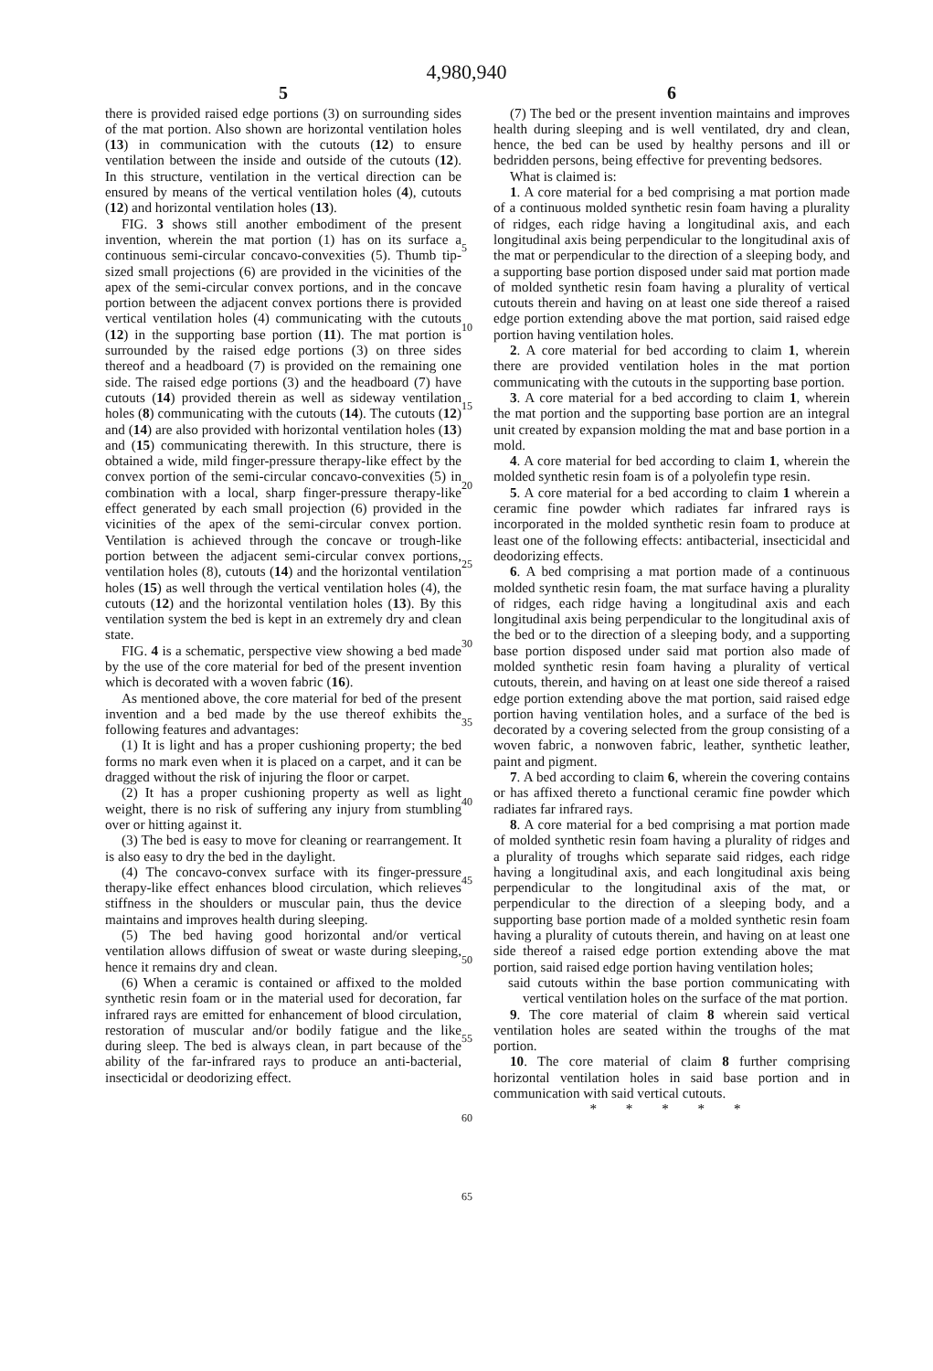4,980,940
5
there is provided raised edge portions (3) on surrounding sides of the mat portion. Also shown are horizontal ventilation holes (13) in communication with the cutouts (12) to ensure ventilation between the inside and outside of the cutouts (12). In this structure, ventilation in the vertical direction can be ensured by means of the vertical ventilation holes (4), cutouts (12) and horizontal ventilation holes (13).
FIG. 3 shows still another embodiment of the present invention, wherein the mat portion (1) has on its surface a continuous semi-circular concavo-convexities (5). Thumb tip-sized small projections (6) are provided in the vicinities of the apex of the semi-circular convex portions, and in the concave portion between the adjacent convex portions there is provided vertical ventilation holes (4) communicating with the cutouts (12) in the supporting base portion (11). The mat portion is surrounded by the raised edge portions (3) on three sides thereof and a headboard (7) is provided on the remaining one side. The raised edge portions (3) and the headboard (7) have cutouts (14) provided therein as well as sideway ventilation holes (8) communicating with the cutouts (14). The cutouts (12) and (14) are also provided with horizontal ventilation holes (13) and (15) communicating therewith. In this structure, there is obtained a wide, mild finger-pressure therapy-like effect by the convex portion of the semi-circular concavo-convexities (5) in combination with a local, sharp finger-pressure therapy-like effect generated by each small projection (6) provided in the vicinities of the apex of the semi-circular convex portion. Ventilation is achieved through the concave or trough-like portion between the adjacent semi-circular convex portions, ventilation holes (8), cutouts (14) and the horizontal ventilation holes (15) as well through the vertical ventilation holes (4), the cutouts (12) and the horizontal ventilation holes (13). By this ventilation system the bed is kept in an extremely dry and clean state.
FIG. 4 is a schematic, perspective view showing a bed made by the use of the core material for bed of the present invention which is decorated with a woven fabric (16).
As mentioned above, the core material for bed of the present invention and a bed made by the use thereof exhibits the following features and advantages:
(1) It is light and has a proper cushioning property; the bed forms no mark even when it is placed on a carpet, and it can be dragged without the risk of injuring the floor or carpet.
(2) It has a proper cushioning property as well as light weight, there is no risk of suffering any injury from stumbling over or hitting against it.
(3) The bed is easy to move for cleaning or rearrangement. It is also easy to dry the bed in the daylight.
(4) The concavo-convex surface with its finger-pressure therapy-like effect enhances blood circulation, which relieves stiffness in the shoulders or muscular pain, thus the device maintains and improves health during sleeping.
(5) The bed having good horizontal and/or vertical ventilation allows diffusion of sweat or waste during sleeping, hence it remains dry and clean.
(6) When a ceramic is contained or affixed to the molded synthetic resin foam or in the material used for decoration, far infrared rays are emitted for enhancement of blood circulation, restoration of muscular and/or bodily fatigue and the like during sleep. The bed is always clean, in part because of the ability of the far-infrared rays to produce an anti-bacterial, insecticidal or deodorizing effect.
5
10
15
20
25
30
35
40
45
50
55
60
65
6
(7) The bed or the present invention maintains and improves health during sleeping and is well ventilated, dry and clean, hence, the bed can be used by healthy persons and ill or bedridden persons, being effective for preventing bedsores.
What is claimed is:
1. A core material for a bed comprising a mat portion made of a continuous molded synthetic resin foam having a plurality of ridges, each ridge having a longitudinal axis, and each longitudinal axis being perpendicular to the longitudinal axis of the mat or perpendicular to the direction of a sleeping body, and a supporting base portion disposed under said mat portion made of molded synthetic resin foam having a plurality of vertical cutouts therein and having on at least one side thereof a raised edge portion extending above the mat portion, said raised edge portion having ventilation holes.
2. A core material for bed according to claim 1, wherein there are provided ventilation holes in the mat portion communicating with the cutouts in the supporting base portion.
3. A core material for a bed according to claim 1, wherein the mat portion and the supporting base portion are an integral unit created by expansion molding the mat and base portion in a mold.
4. A core material for bed according to claim 1, wherein the molded synthetic resin foam is of a polyolefin type resin.
5. A core material for a bed according to claim 1 wherein a ceramic fine powder which radiates far infrared rays is incorporated in the molded synthetic resin foam to produce at least one of the following effects: antibacterial, insecticidal and deodorizing effects.
6. A bed comprising a mat portion made of a continuous molded synthetic resin foam, the mat surface having a plurality of ridges, each ridge having a longitudinal axis and each longitudinal axis being perpendicular to the longitudinal axis of the bed or to the direction of a sleeping body, and a supporting base portion disposed under said mat portion also made of molded synthetic resin foam having a plurality of vertical cutouts, therein, and having on at least one side thereof a raised edge portion extending above the mat portion, said raised edge portion having ventilation holes, and a surface of the bed is decorated by a covering selected from the group consisting of a woven fabric, a nonwoven fabric, leather, synthetic leather, paint and pigment.
7. A bed according to claim 6, wherein the covering contains or has affixed thereto a functional ceramic fine powder which radiates far infrared rays.
8. A core material for a bed comprising a mat portion made of molded synthetic resin foam having a plurality of ridges and a plurality of troughs which separate said ridges, each ridge having a longitudinal axis, and each longitudinal axis being perpendicular to the longitudinal axis of the mat, or perpendicular to the direction of a sleeping body, and a supporting base portion made of a molded synthetic resin foam having a plurality of cutouts therein, and having on at least one side thereof a raised edge portion extending above the mat portion, said raised edge portion having ventilation holes;
said cutouts within the base portion communicating with vertical ventilation holes on the surface of the mat portion.
9. The core material of claim 8 wherein said vertical ventilation holes are seated within the troughs of the mat portion.
10. The core material of claim 8 further comprising horizontal ventilation holes in said base portion and in communication with said vertical cutouts.
* * * * *